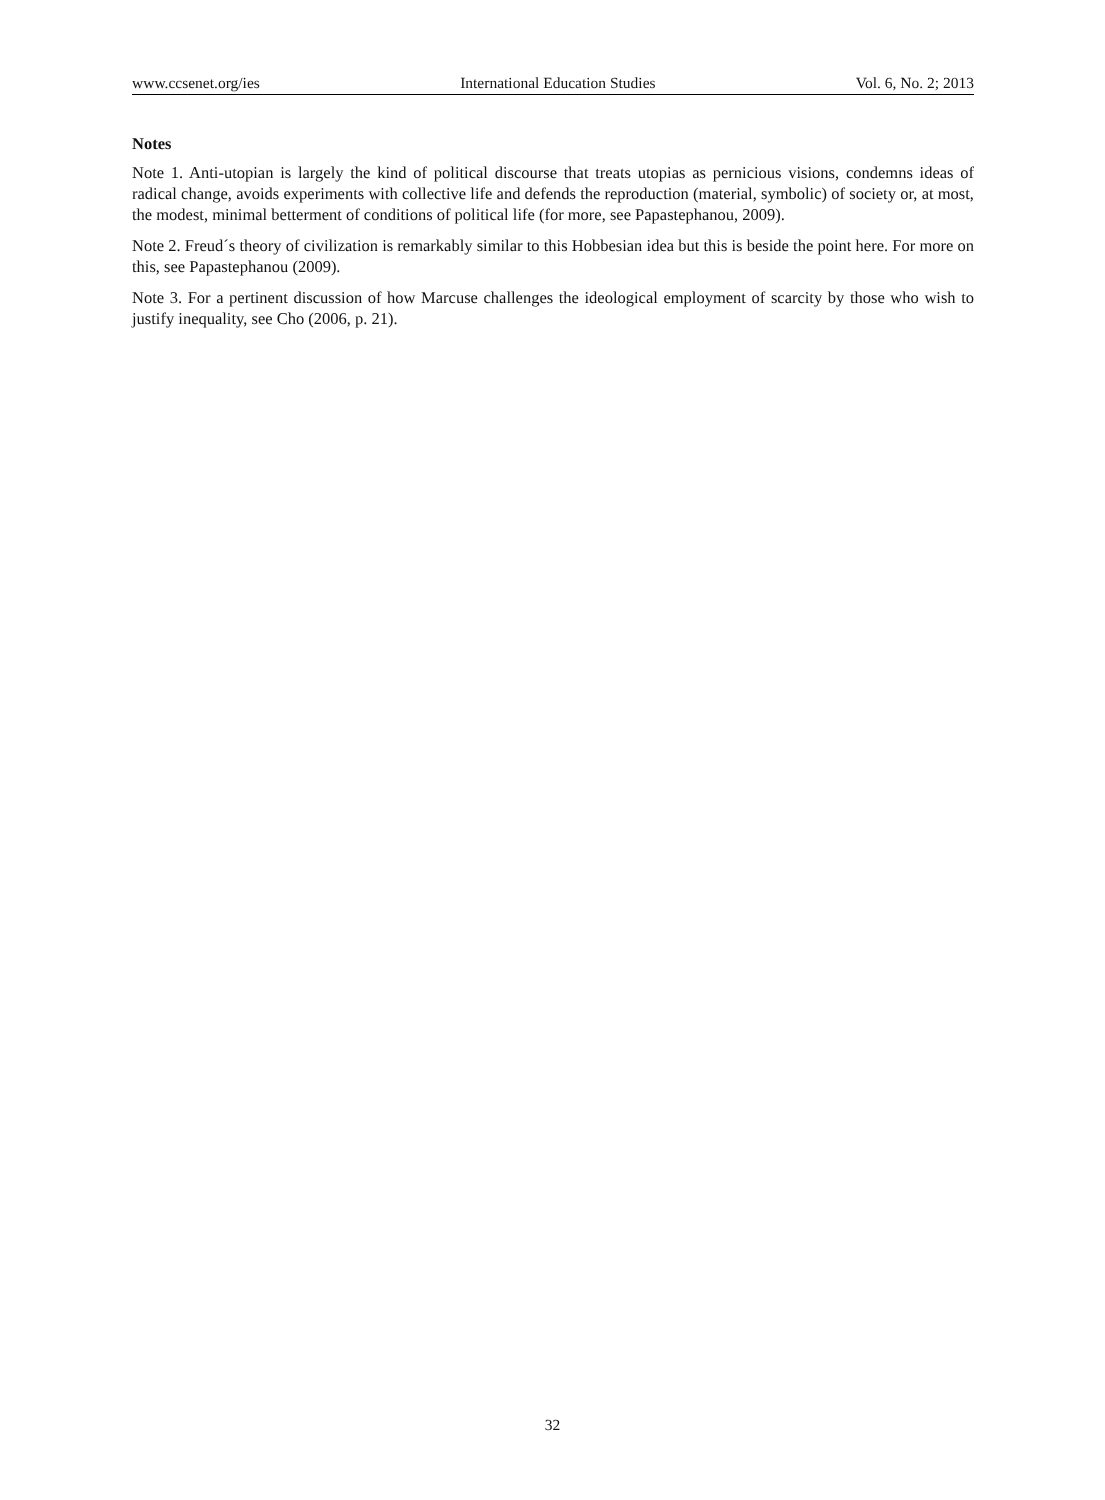www.ccsenet.org/ies International Education Studies Vol. 6, No. 2; 2013
Notes
Note 1. Anti-utopian is largely the kind of political discourse that treats utopias as pernicious visions, condemns ideas of radical change, avoids experiments with collective life and defends the reproduction (material, symbolic) of society or, at most, the modest, minimal betterment of conditions of political life (for more, see Papastephanou, 2009).
Note 2. Freud´s theory of civilization is remarkably similar to this Hobbesian idea but this is beside the point here. For more on this, see Papastephanou (2009).
Note 3. For a pertinent discussion of how Marcuse challenges the ideological employment of scarcity by those who wish to justify inequality, see Cho (2006, p. 21).
32